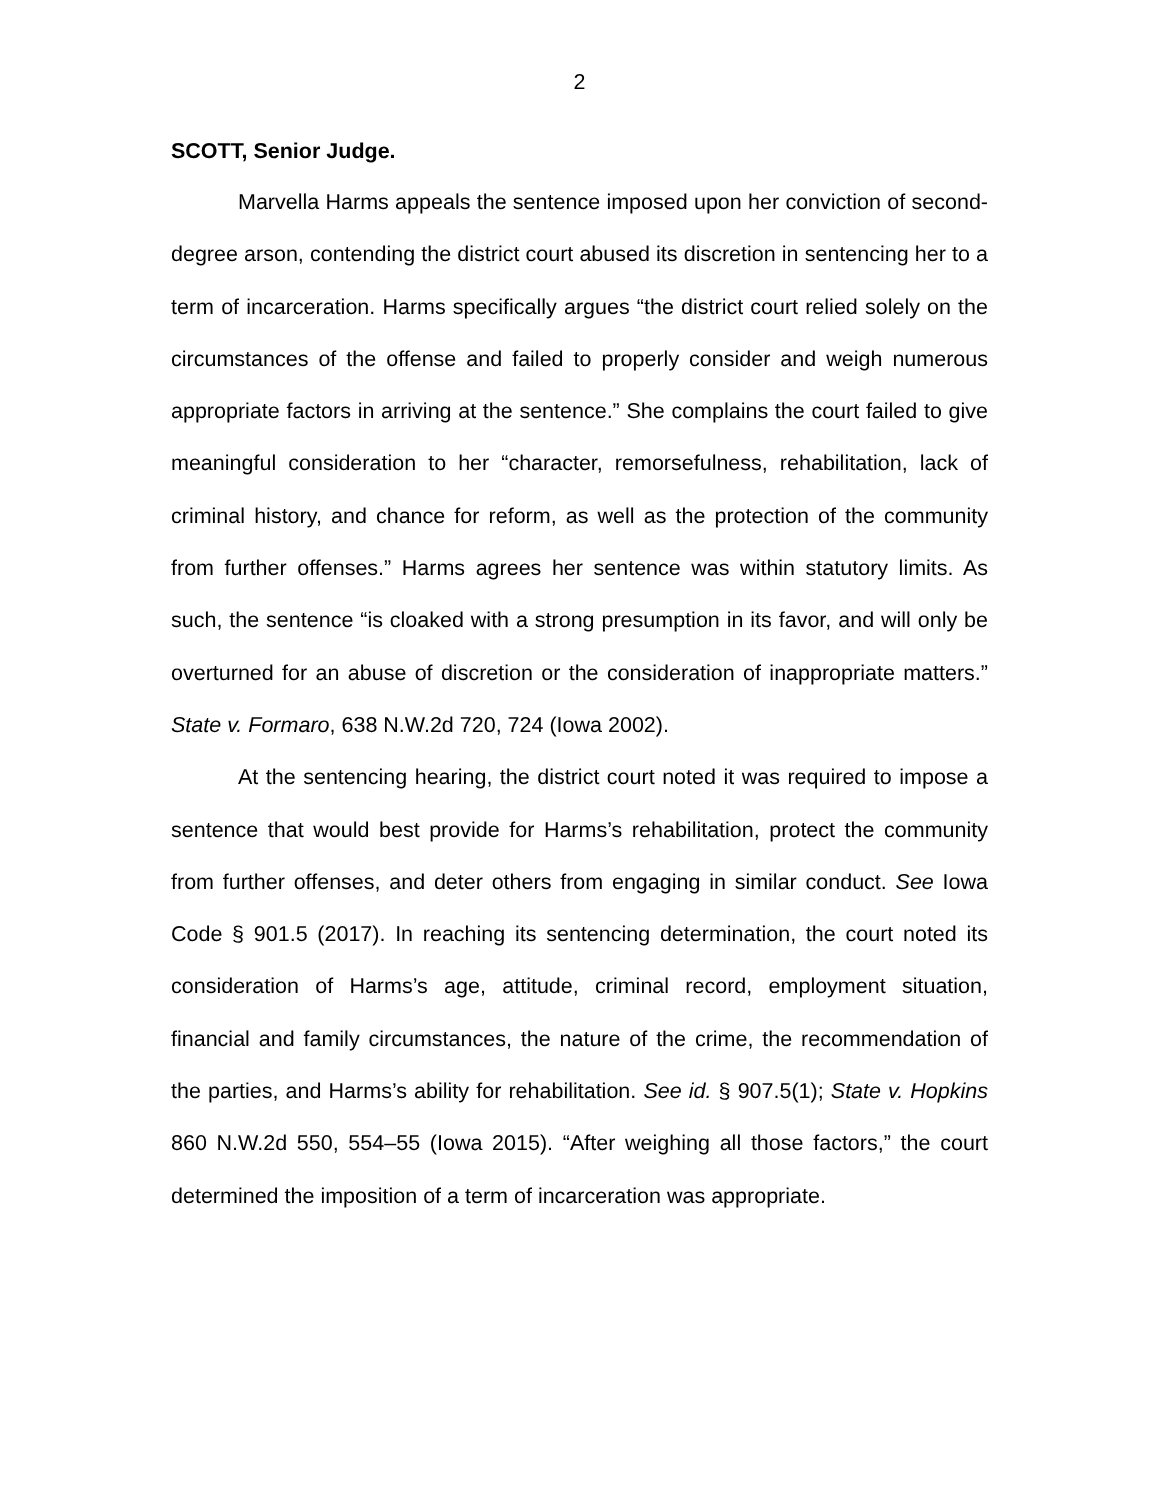2
SCOTT, Senior Judge.
Marvella Harms appeals the sentence imposed upon her conviction of second-degree arson, contending the district court abused its discretion in sentencing her to a term of incarceration. Harms specifically argues “the district court relied solely on the circumstances of the offense and failed to properly consider and weigh numerous appropriate factors in arriving at the sentence.” She complains the court failed to give meaningful consideration to her “character, remorsefulness, rehabilitation, lack of criminal history, and chance for reform, as well as the protection of the community from further offenses.” Harms agrees her sentence was within statutory limits. As such, the sentence “is cloaked with a strong presumption in its favor, and will only be overturned for an abuse of discretion or the consideration of inappropriate matters.” State v. Formaro, 638 N.W.2d 720, 724 (Iowa 2002).
At the sentencing hearing, the district court noted it was required to impose a sentence that would best provide for Harms’s rehabilitation, protect the community from further offenses, and deter others from engaging in similar conduct. See Iowa Code § 901.5 (2017). In reaching its sentencing determination, the court noted its consideration of Harms’s age, attitude, criminal record, employment situation, financial and family circumstances, the nature of the crime, the recommendation of the parties, and Harms’s ability for rehabilitation. See id. § 907.5(1); State v. Hopkins 860 N.W.2d 550, 554–55 (Iowa 2015). “After weighing all those factors,” the court determined the imposition of a term of incarceration was appropriate.